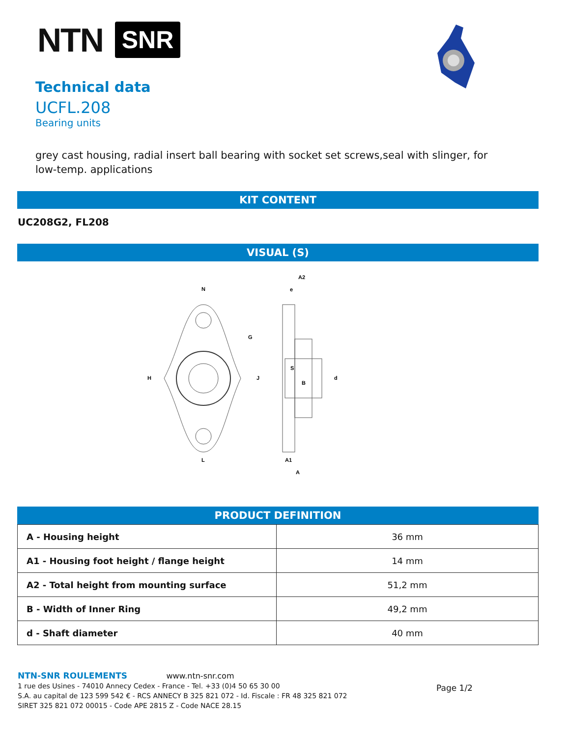NTN SNR
Technical data
UCFL.208
Bearing units
grey cast housing, radial insert ball bearing with socket set screws,seal with slinger, for low-temp. applications
KIT CONTENT
UC208G2, FL208
VISUAL (S)
N
H
L
G
J
A2
e
S
B
d
A1
A
PRODUCT DEFINITION
| A - Housing height | 36 mm |
| A1 - Housing foot height / flange height | 14 mm |
| A2 - Total height from mounting surface | 51,2 mm |
| B - Width of Inner Ring | 49,2 mm |
| d - Shaft diameter | 40 mm |
NTN-SNR ROULEMENTS www.ntn-snr.com
1 rue des Usines - 74010 Annecy Cedex - France - Tel. +33 (0)4 50 65 30 00
S.A. au capital de 123 599 542 € - RCS ANNECY B 325 821 072 - Id. Fiscale : FR 48 325 821 072
SIRET 325 821 072 00015 - Code APE 2815 Z - Code NACE 28.15
Page 1/2